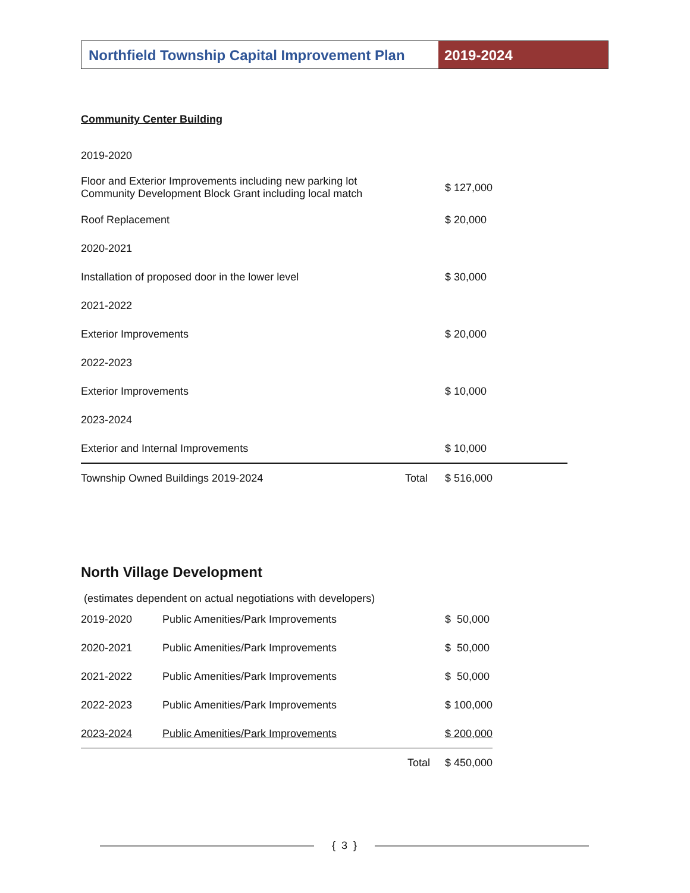Northfield Township Capital Improvement Plan
2019-2024
Community Center Building
2019-2020
Floor and Exterior Improvements including new parking lot
Community Development Block Grant including local match
$ 127,000
Roof Replacement $ 20,000
2020-2021
Installation of proposed door in the lower level $ 30,000
2021-2022
Exterior Improvements $ 20,000
2022-2023
Exterior Improvements $ 10,000
2023-2024
Exterior and Internal Improvements $ 10,000
Township Owned Buildings 2019-2024 Total $ 516,000
North Village Development
(estimates dependent on actual negotiations with developers)
| 2019-2020 | Public Amenities/Park Improvements | $ 50,000 |
| 2020-2021 | Public Amenities/Park Improvements | $ 50,000 |
| 2021-2022 | Public Amenities/Park Improvements | $ 50,000 |
| 2022-2023 | Public Amenities/Park Improvements | $ 100,000 |
| 2023-2024 | Public Amenities/Park Improvements | $ 200,000 |
| | Total | $ 450,000 |
{ 3 }